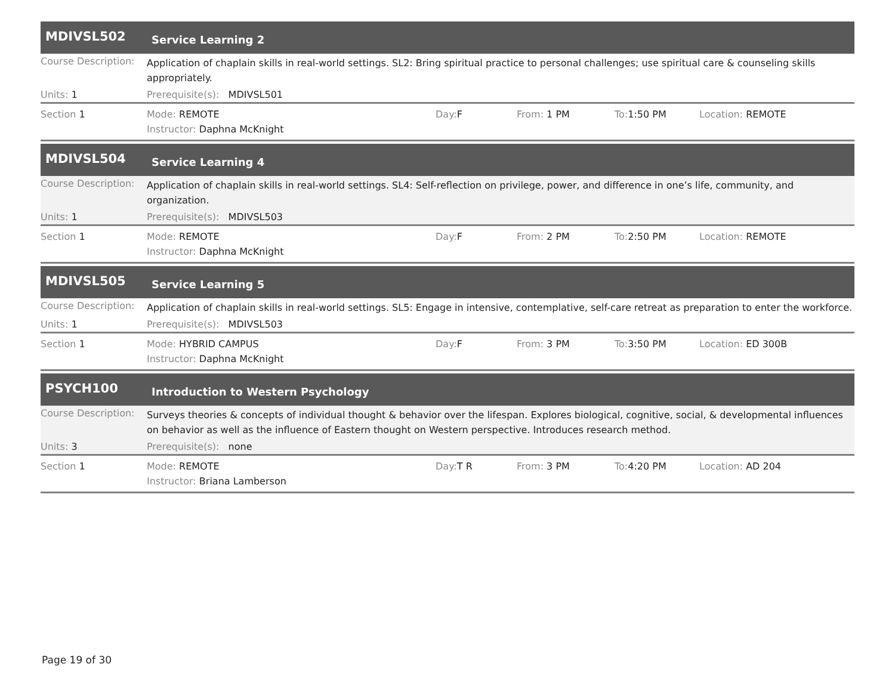MDIVSL502
Service Learning 2
Course Description:
Application of chaplain skills in real-world settings. SL2: Bring spiritual practice to personal challenges; use spiritual care & counseling skills appropriately.
Units: 1 Prerequisite(s): MDIVSL501
Section 1 Mode: REMOTE Day: F From: 1 PM To: 1:50 PM Location: REMOTE
Instructor: Daphna McKnight
MDIVSL504
Service Learning 4
Course Description:
Application of chaplain skills in real-world settings. SL4: Self-reflection on privilege, power, and difference in one’s life, community, and organization.
Units: 1 Prerequisite(s): MDIVSL503
Section 1 Mode: REMOTE Day: F From: 2 PM To: 2:50 PM Location: REMOTE
Instructor: Daphna McKnight
MDIVSL505
Service Learning 5
Course Description:
Application of chaplain skills in real-world settings. SL5: Engage in intensive, contemplative, self-care retreat as preparation to enter the workforce.
Units: 1 Prerequisite(s): MDIVSL503
Section 1 Mode: HYBRID CAMPUS Day: F From: 3 PM To: 3:50 PM Location: ED 300B
Instructor: Daphna McKnight
PSYCH100
Introduction to Western Psychology
Course Description:
Surveys theories & concepts of individual thought & behavior over the lifespan. Explores biological, cognitive, social, & developmental influences on behavior as well as the influence of Eastern thought on Western perspective. Introduces research method.
Units: 3 Prerequisite(s): none
Section 1 Mode: REMOTE Day: T R From: 3 PM To: 4:20 PM Location: AD 204
Instructor: Briana Lamberson
Page 19 of 30